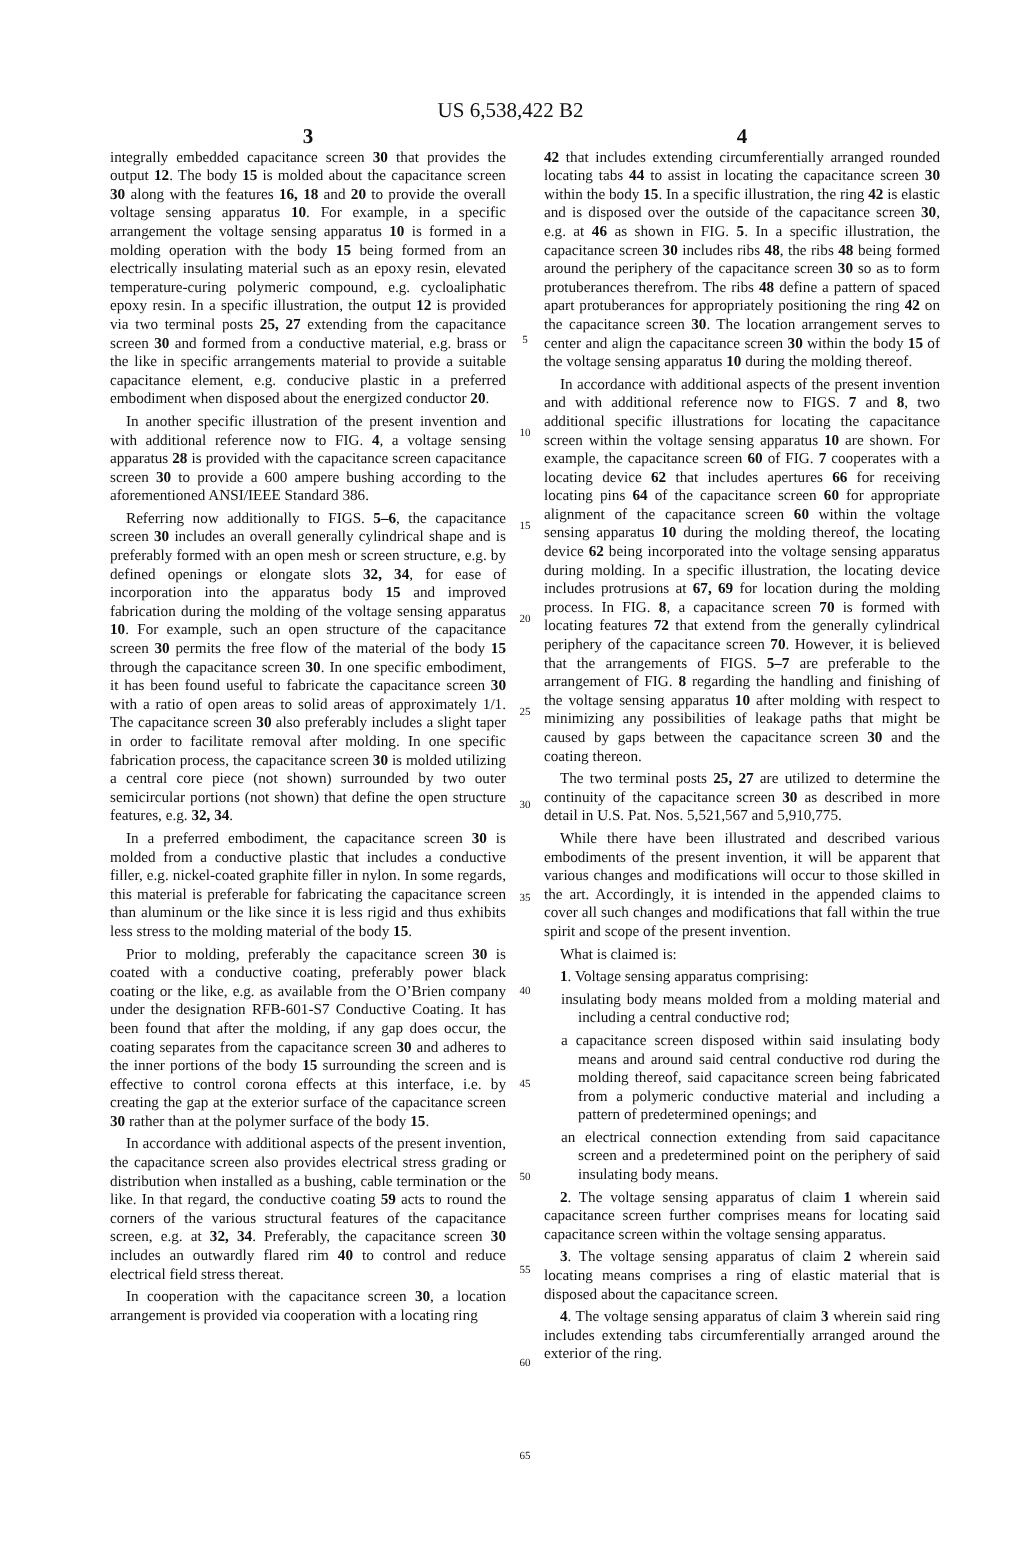US 6,538,422 B2
3
integrally embedded capacitance screen 30 that provides the output 12. The body 15 is molded about the capacitance screen 30 along with the features 16, 18 and 20 to provide the overall voltage sensing apparatus 10. For example, in a specific arrangement the voltage sensing apparatus 10 is formed in a molding operation with the body 15 being formed from an electrically insulating material such as an epoxy resin, elevated temperature-curing polymeric compound, e.g. cycloaliphatic epoxy resin. In a specific illustration, the output 12 is provided via two terminal posts 25, 27 extending from the capacitance screen 30 and formed from a conductive material, e.g. brass or the like in specific arrangements material to provide a suitable capacitance element, e.g. conducive plastic in a preferred embodiment when disposed about the energized conductor 20.
In another specific illustration of the present invention and with additional reference now to FIG. 4, a voltage sensing apparatus 28 is provided with the capacitance screen capacitance screen 30 to provide a 600 ampere bushing according to the aforementioned ANSI/IEEE Standard 386.
Referring now additionally to FIGS. 5–6, the capacitance screen 30 includes an overall generally cylindrical shape and is preferably formed with an open mesh or screen structure, e.g. by defined openings or elongate slots 32, 34, for ease of incorporation into the apparatus body 15 and improved fabrication during the molding of the voltage sensing apparatus 10. For example, such an open structure of the capacitance screen 30 permits the free flow of the material of the body 15 through the capacitance screen 30. In one specific embodiment, it has been found useful to fabricate the capacitance screen 30 with a ratio of open areas to solid areas of approximately 1/1. The capacitance screen 30 also preferably includes a slight taper in order to facilitate removal after molding. In one specific fabrication process, the capacitance screen 30 is molded utilizing a central core piece (not shown) surrounded by two outer semicircular portions (not shown) that define the open structure features, e.g. 32, 34.
In a preferred embodiment, the capacitance screen 30 is molded from a conductive plastic that includes a conductive filler, e.g. nickel-coated graphite filler in nylon. In some regards, this material is preferable for fabricating the capacitance screen than aluminum or the like since it is less rigid and thus exhibits less stress to the molding material of the body 15.
Prior to molding, preferably the capacitance screen 30 is coated with a conductive coating, preferably power black coating or the like, e.g. as available from the O’Brien company under the designation RFB-601-S7 Conductive Coating. It has been found that after the molding, if any gap does occur, the coating separates from the capacitance screen 30 and adheres to the inner portions of the body 15 surrounding the screen and is effective to control corona effects at this interface, i.e. by creating the gap at the exterior surface of the capacitance screen 30 rather than at the polymer surface of the body 15.
In accordance with additional aspects of the present invention, the capacitance screen also provides electrical stress grading or distribution when installed as a bushing, cable termination or the like. In that regard, the conductive coating 59 acts to round the corners of the various structural features of the capacitance screen, e.g. at 32, 34. Preferably, the capacitance screen 30 includes an outwardly flared rim 40 to control and reduce electrical field stress thereat.
In cooperation with the capacitance screen 30, a location arrangement is provided via cooperation with a locating ring
5
10
15
20
25
30
35
40
45
50
55
60
65
4
42 that includes extending circumferentially arranged rounded locating tabs 44 to assist in locating the capacitance screen 30 within the body 15. In a specific illustration, the ring 42 is elastic and is disposed over the outside of the capacitance screen 30, e.g. at 46 as shown in FIG. 5. In a specific illustration, the capacitance screen 30 includes ribs 48, the ribs 48 being formed around the periphery of the capacitance screen 30 so as to form protuberances therefrom. The ribs 48 define a pattern of spaced apart protuberances for appropriately positioning the ring 42 on the capacitance screen 30. The location arrangement serves to center and align the capacitance screen 30 within the body 15 of the voltage sensing apparatus 10 during the molding thereof.
In accordance with additional aspects of the present invention and with additional reference now to FIGS. 7 and 8, two additional specific illustrations for locating the capacitance screen within the voltage sensing apparatus 10 are shown. For example, the capacitance screen 60 of FIG. 7 cooperates with a locating device 62 that includes apertures 66 for receiving locating pins 64 of the capacitance screen 60 for appropriate alignment of the capacitance screen 60 within the voltage sensing apparatus 10 during the molding thereof, the locating device 62 being incorporated into the voltage sensing apparatus during molding. In a specific illustration, the locating device includes protrusions at 67, 69 for location during the molding process. In FIG. 8, a capacitance screen 70 is formed with locating features 72 that extend from the generally cylindrical periphery of the capacitance screen 70. However, it is believed that the arrangements of FIGS. 5–7 are preferable to the arrangement of FIG. 8 regarding the handling and finishing of the voltage sensing apparatus 10 after molding with respect to minimizing any possibilities of leakage paths that might be caused by gaps between the capacitance screen 30 and the coating thereon.
The two terminal posts 25, 27 are utilized to determine the continuity of the capacitance screen 30 as described in more detail in U.S. Pat. Nos. 5,521,567 and 5,910,775.
While there have been illustrated and described various embodiments of the present invention, it will be apparent that various changes and modifications will occur to those skilled in the art. Accordingly, it is intended in the appended claims to cover all such changes and modifications that fall within the true spirit and scope of the present invention.
What is claimed is:
1. Voltage sensing apparatus comprising:
insulating body means molded from a molding material and including a central conductive rod;
a capacitance screen disposed within said insulating body means and around said central conductive rod during the molding thereof, said capacitance screen being fabricated from a polymeric conductive material and including a pattern of predetermined openings; and
an electrical connection extending from said capacitance screen and a predetermined point on the periphery of said insulating body means.
2. The voltage sensing apparatus of claim 1 wherein said capacitance screen further comprises means for locating said capacitance screen within the voltage sensing apparatus.
3. The voltage sensing apparatus of claim 2 wherein said locating means comprises a ring of elastic material that is disposed about the capacitance screen.
4. The voltage sensing apparatus of claim 3 wherein said ring includes extending tabs circumferentially arranged around the exterior of the ring.